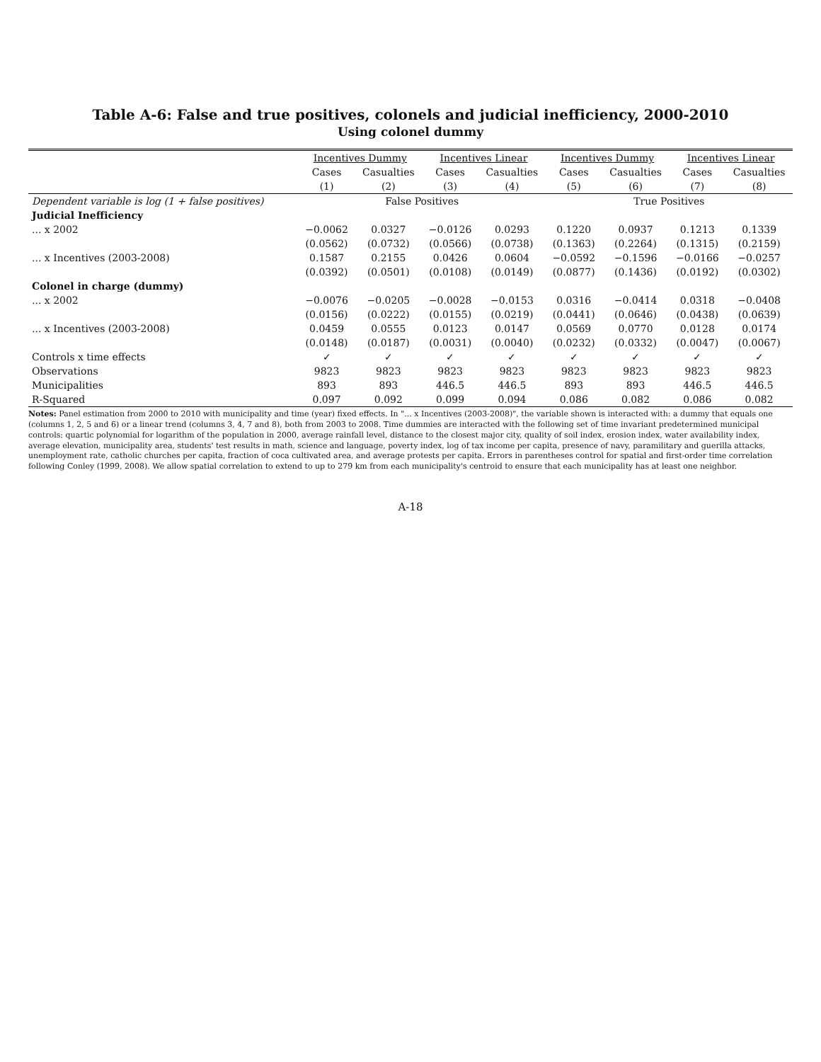Table A-6: False and true positives, colonels and judicial inefficiency, 2000-2010
Using colonel dummy
| | Incentives Dummy | | Incentives Linear | | Incentives Dummy | | Incentives Linear | |
| --- | --- | --- | --- | --- | --- | --- | --- | --- |
| | Cases | Casualties | Cases | Casualties | Cases | Casualties | Cases | Casualties |
| | (1) | (2) | (3) | (4) | (5) | (6) | (7) | (8) |
| Dependent variable is log (1 + false positives) | False Positives | | | | True Positives | | | |
| Judicial Inefficiency | | | | | | | | |
| ... x 2002 | −0.0062 | 0.0327 | −0.0126 | 0.0293 | 0.1220 | 0.0937 | 0.1213 | 0.1339 |
| | (0.0562) | (0.0732) | (0.0566) | (0.0738) | (0.1363) | (0.2264) | (0.1315) | (0.2159) |
| ... x Incentives (2003-2008) | 0.1587 | 0.2155 | 0.0426 | 0.0604 | −0.0592 | −0.1596 | −0.0166 | −0.0257 |
| | (0.0392) | (0.0501) | (0.0108) | (0.0149) | (0.0877) | (0.1436) | (0.0192) | (0.0302) |
| Colonel in charge (dummy) | | | | | | | | |
| ... x 2002 | −0.0076 | −0.0205 | −0.0028 | −0.0153 | 0.0316 | −0.0414 | 0.0318 | −0.0408 |
| | (0.0156) | (0.0222) | (0.0155) | (0.0219) | (0.0441) | (0.0646) | (0.0438) | (0.0639) |
| ... x Incentives (2003-2008) | 0.0459 | 0.0555 | 0.0123 | 0.0147 | 0.0569 | 0.0770 | 0.0128 | 0.0174 |
| | (0.0148) | (0.0187) | (0.0031) | (0.0040) | (0.0232) | (0.0332) | (0.0047) | (0.0067) |
| Controls x time effects | ✓ | ✓ | ✓ | ✓ | ✓ | ✓ | ✓ | ✓ |
| Observations | 9823 | 9823 | 9823 | 9823 | 9823 | 9823 | 9823 | 9823 |
| Municipalities | 893 | 893 | 446.5 | 446.5 | 893 | 893 | 446.5 | 446.5 |
| R-Squared | 0.097 | 0.092 | 0.099 | 0.094 | 0.086 | 0.082 | 0.086 | 0.082 |
Notes: Panel estimation from 2000 to 2010 with municipality and time (year) fixed effects. In "... x Incentives (2003-2008)", the variable shown is interacted with: a dummy that equals one (columns 1, 2, 5 and 6) or a linear trend (columns 3, 4, 7 and 8), both from 2003 to 2008. Time dummies are interacted with the following set of time invariant predetermined municipal controls: quartic polynomial for logarithm of the population in 2000, average rainfall level, distance to the closest major city, quality of soil index, erosion index, water availability index, average elevation, municipality area, students' test results in math, science and language, poverty index, log of tax income per capita, presence of navy, paramilitary and guerilla attacks, unemployment rate, catholic churches per capita, fraction of coca cultivated area, and average protests per capita. Errors in parentheses control for spatial and first-order time correlation following Conley (1999, 2008). We allow spatial correlation to extend to up to 279 km from each municipality's centroid to ensure that each municipality has at least one neighbor.
A-18